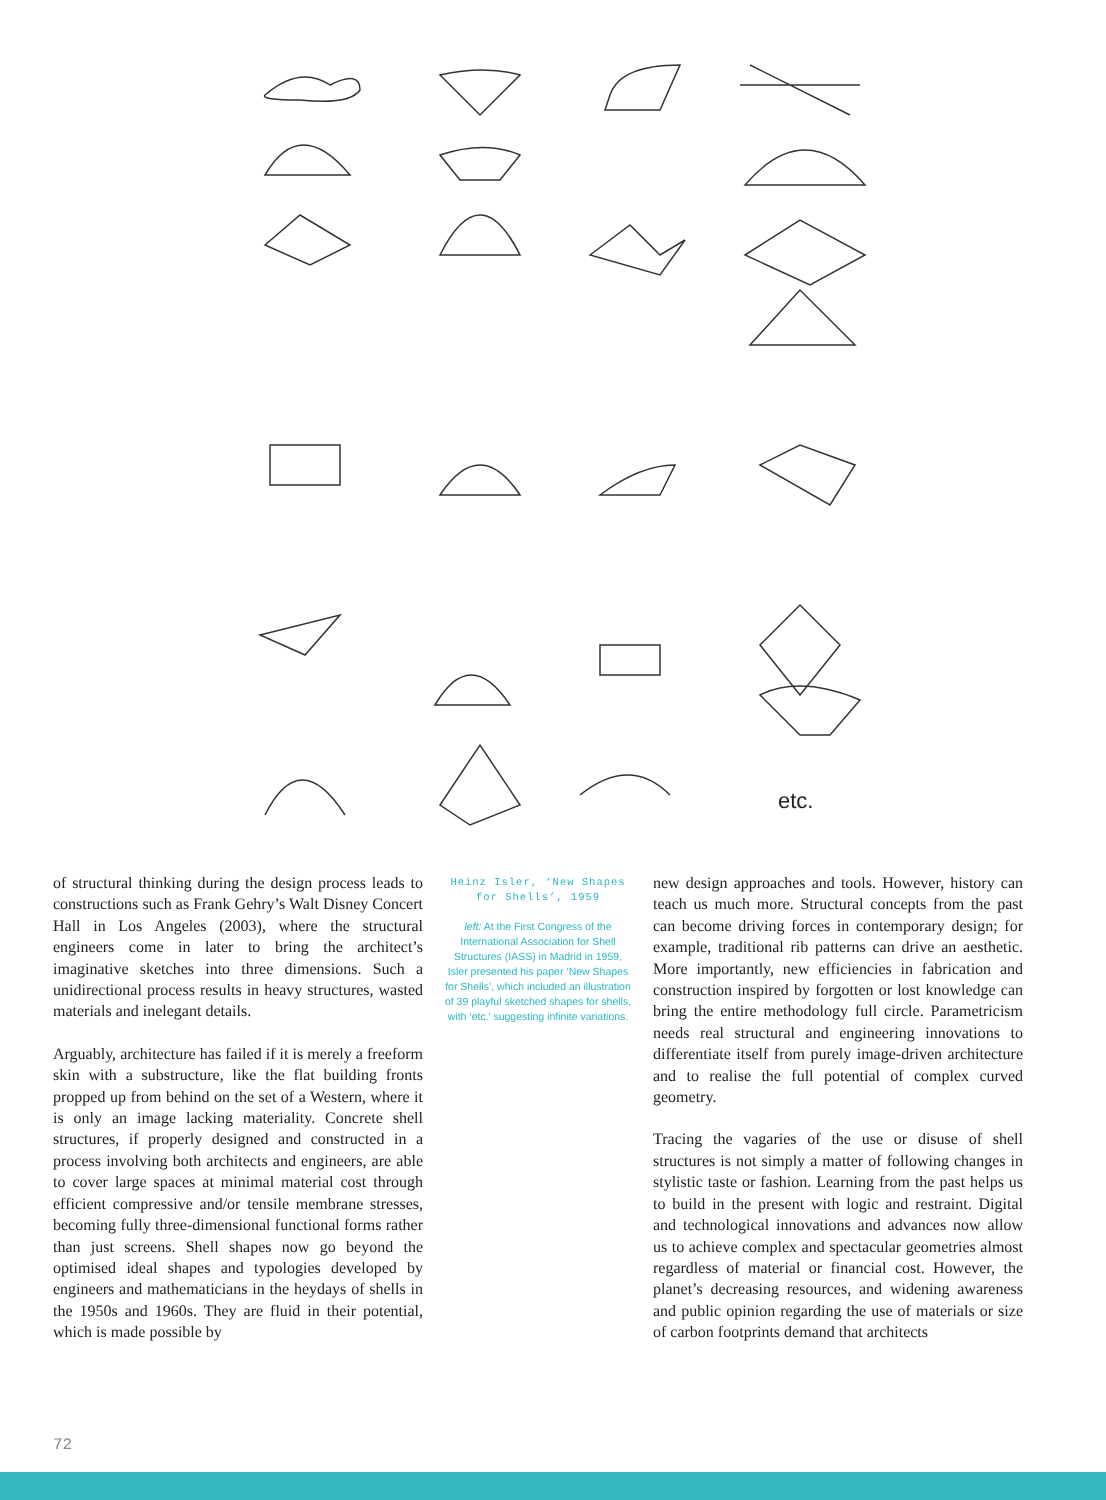etc.
of structural thinking during the design process leads to constructions such as Frank Gehry’s Walt Disney Concert Hall in Los Angeles (2003), where the structural engineers come in later to bring the architect’s imaginative sketches into three dimensions. Such a unidirectional process results in heavy structures, wasted materials and inelegant details.
Arguably, architecture has failed if it is merely a freeform skin with a substructure, like the flat building fronts propped up from behind on the set of a Western, where it is only an image lacking materiality. Concrete shell structures, if properly designed and constructed in a process involving both architects and engineers, are able to cover large spaces at minimal material cost through efficient compressive and/or tensile membrane stresses, becoming fully three-dimensional functional forms rather than just screens. Shell shapes now go beyond the optimised ideal shapes and typologies developed by engineers and mathematicians in the heydays of shells in the 1950s and 1960s. They are fluid in their potential, which is made possible by
Heinz Isler, ‘New Shapes for Shells’, 1959
left: At the First Congress of the International Association for Shell Structures (IASS) in Madrid in 1959, Isler presented his paper ‘New Shapes for Shells’, which included an illustration of 39 playful sketched shapes for shells, with ‘etc.’ suggesting infinite variations.
new design approaches and tools. However, history can teach us much more. Structural concepts from the past can become driving forces in contemporary design; for example, traditional rib patterns can drive an aesthetic. More importantly, new efficiencies in fabrication and construction inspired by forgotten or lost knowledge can bring the entire methodology full circle. Parametricism needs real structural and engineering innovations to differentiate itself from purely image-driven architecture and to realise the full potential of complex curved geometry.
Tracing the vagaries of the use or disuse of shell structures is not simply a matter of following changes in stylistic taste or fashion. Learning from the past helps us to build in the present with logic and restraint. Digital and technological innovations and advances now allow us to achieve complex and spectacular geometries almost regardless of material or financial cost. However, the planet’s decreasing resources, and widening awareness and public opinion regarding the use of materials or size of carbon footprints demand that architects
72